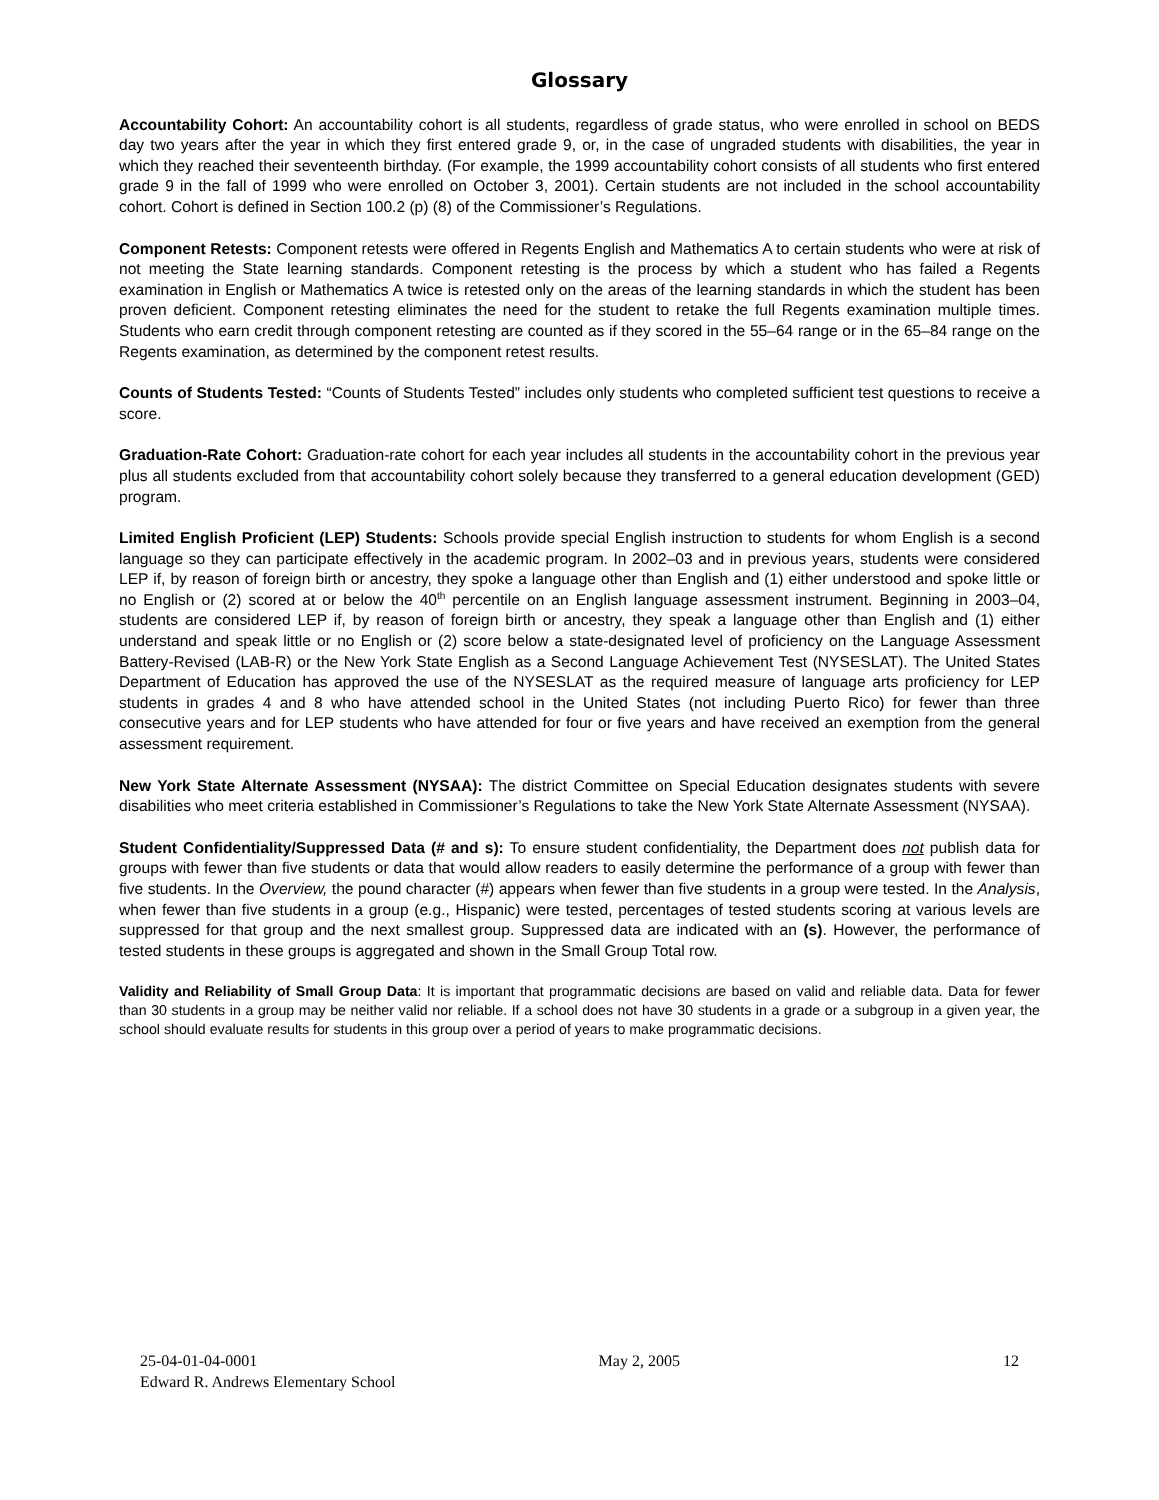Glossary
Accountability Cohort: An accountability cohort is all students, regardless of grade status, who were enrolled in school on BEDS day two years after the year in which they first entered grade 9, or, in the case of ungraded students with disabilities, the year in which they reached their seventeenth birthday. (For example, the 1999 accountability cohort consists of all students who first entered grade 9 in the fall of 1999 who were enrolled on October 3, 2001). Certain students are not included in the school accountability cohort. Cohort is defined in Section 100.2 (p) (8) of the Commissioner’s Regulations.
Component Retests: Component retests were offered in Regents English and Mathematics A to certain students who were at risk of not meeting the State learning standards. Component retesting is the process by which a student who has failed a Regents examination in English or Mathematics A twice is retested only on the areas of the learning standards in which the student has been proven deficient. Component retesting eliminates the need for the student to retake the full Regents examination multiple times. Students who earn credit through component retesting are counted as if they scored in the 55–64 range or in the 65–84 range on the Regents examination, as determined by the component retest results.
Counts of Students Tested: “Counts of Students Tested” includes only students who completed sufficient test questions to receive a score.
Graduation-Rate Cohort: Graduation-rate cohort for each year includes all students in the accountability cohort in the previous year plus all students excluded from that accountability cohort solely because they transferred to a general education development (GED) program.
Limited English Proficient (LEP) Students: Schools provide special English instruction to students for whom English is a second language so they can participate effectively in the academic program. In 2002–03 and in previous years, students were considered LEP if, by reason of foreign birth or ancestry, they spoke a language other than English and (1) either understood and spoke little or no English or (2) scored at or below the 40<sup>th</sup> percentile on an English language assessment instrument. Beginning in 2003–04, students are considered LEP if, by reason of foreign birth or ancestry, they speak a language other than English and (1) either understand and speak little or no English or (2) score below a state-designated level of proficiency on the Language Assessment Battery-Revised (LAB-R) or the New York State English as a Second Language Achievement Test (NYSESLAT). The United States Department of Education has approved the use of the NYSESLAT as the required measure of language arts proficiency for LEP students in grades 4 and 8 who have attended school in the United States (not including Puerto Rico) for fewer than three consecutive years and for LEP students who have attended for four or five years and have received an exemption from the general assessment requirement.
New York State Alternate Assessment (NYSAA): The district Committee on Special Education designates students with severe disabilities who meet criteria established in Commissioner’s Regulations to take the New York State Alternate Assessment (NYSAA).
Student Confidentiality/Suppressed Data (# and s): To ensure student confidentiality, the Department does not publish data for groups with fewer than five students or data that would allow readers to easily determine the performance of a group with fewer than five students. In the Overview, the pound character (#) appears when fewer than five students in a group were tested. In the Analysis, when fewer than five students in a group (e.g., Hispanic) were tested, percentages of tested students scoring at various levels are suppressed for that group and the next smallest group. Suppressed data are indicated with an (s). However, the performance of tested students in these groups is aggregated and shown in the Small Group Total row.
Validity and Reliability of Small Group Data: It is important that programmatic decisions are based on valid and reliable data. Data for fewer than 30 students in a group may be neither valid nor reliable. If a school does not have 30 students in a grade or a subgroup in a given year, the school should evaluate results for students in this group over a period of years to make programmatic decisions.
25-04-01-04-0001
Edward R. Andrews Elementary School
May 2, 2005 12